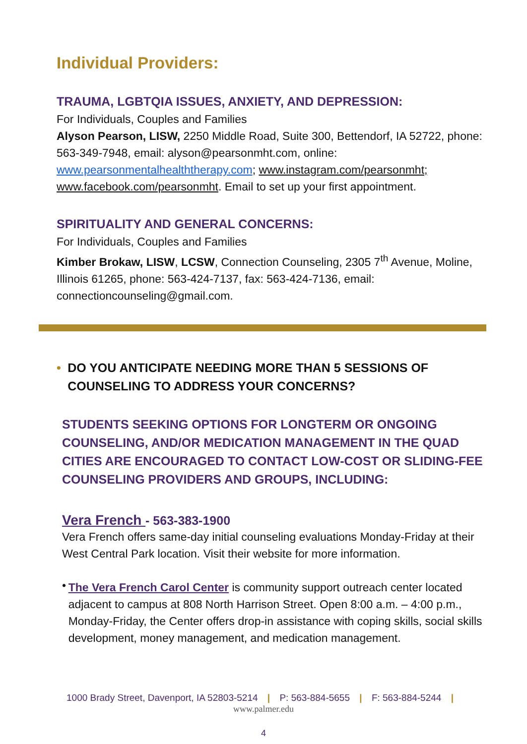Individual Providers:
TRAUMA, LGBTQIA ISSUES, ANXIETY, AND DEPRESSION:
For Individuals, Couples and Families
Alyson Pearson, LISW, 2250 Middle Road, Suite 300, Bettendorf, IA 52722, phone: 563-349-7948, email: alyson@pearsonmht.com, online: www.pearsonmentalhealththerapy.com; www.instagram.com/pearsonmht; www.facebook.com/pearsonmht. Email to set up your first appointment.
SPIRITUALITY AND GENERAL CONCERNS:
For Individuals, Couples and Families
Kimber Brokaw, LISW, LCSW, Connection Counseling, 2305 7<sup>th</sup> Avenue, Moline, Illinois 61265, phone: 563-424-7137, fax: 563-424-7136, email: connectioncounseling@gmail.com.
• DO YOU ANTICIPATE NEEDING MORE THAN 5 SESSIONS OF COUNSELING TO ADDRESS YOUR CONCERNS?
STUDENTS SEEKING OPTIONS FOR LONGTERM OR ONGOING COUNSELING, AND/OR MEDICATION MANAGEMENT IN THE QUAD CITIES ARE ENCOURAGED TO CONTACT LOW-COST OR SLIDING-FEE COUNSELING PROVIDERS AND GROUPS, INCLUDING:
Vera French - 563-383-1900
Vera French offers same-day initial counseling evaluations Monday-Friday at their West Central Park location. Visit their website for more information.
•
The Vera French Carol Center is community support outreach center located adjacent to campus at 808 North Harrison Street. Open 8:00 a.m. – 4:00 p.m., Monday-Friday, the Center offers drop-in assistance with coping skills, social skills development, money management, and medication management.
1000 Brady Street, Davenport, IA 52803-5214 | P: 563-884-5655 | F: 563-884-5244 |
www.palmer.edu
4